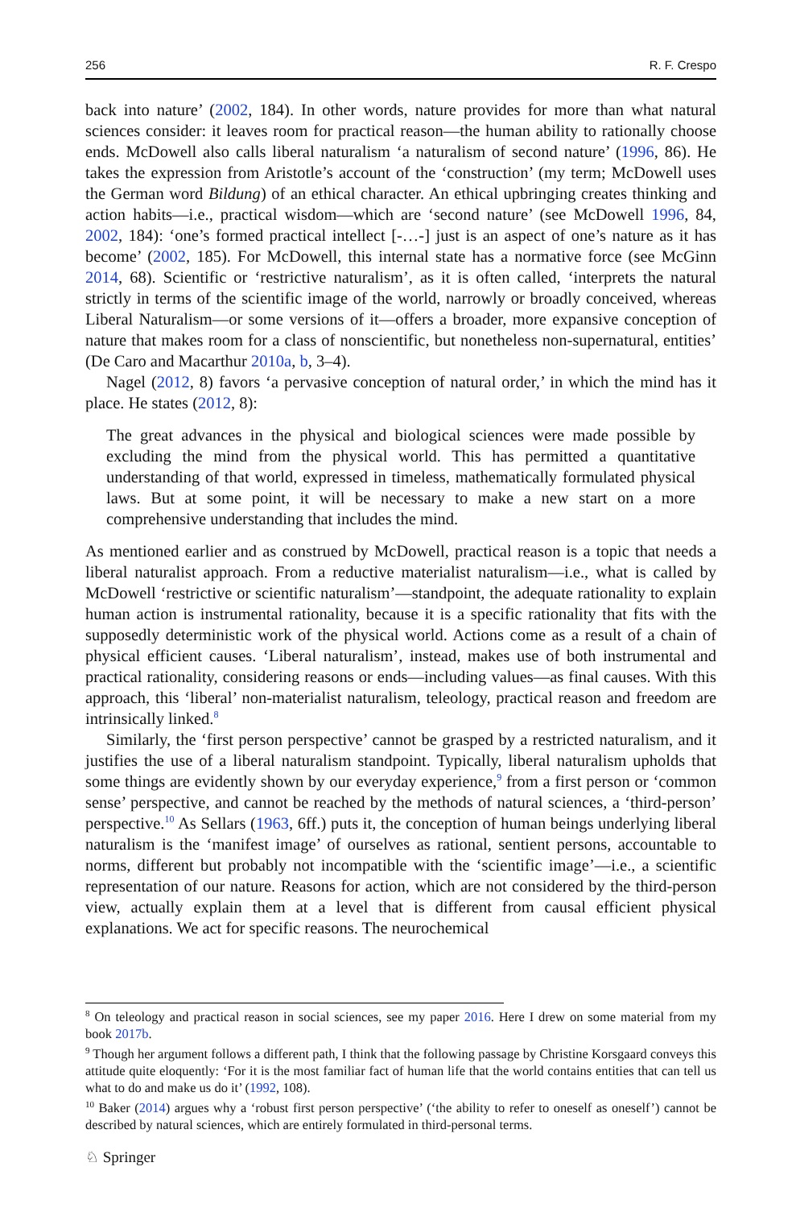256 R. F. Crespo
back into nature’ (2002, 184). In other words, nature provides for more than what natural sciences consider: it leaves room for practical reason—the human ability to rationally choose ends. McDowell also calls liberal naturalism ‘a naturalism of second nature’ (1996, 86). He takes the expression from Aristotle’s account of the ‘construction’ (my term; McDowell uses the German word Bildung) of an ethical character. An ethical upbringing creates thinking and action habits—i.e., practical wisdom—which are ‘second nature’ (see McDowell 1996, 84, 2002, 184): ‘one’s formed practical intellect [-…-] just is an aspect of one’s nature as it has become’ (2002, 185). For McDowell, this internal state has a normative force (see McGinn 2014, 68). Scientific or ‘restrictive naturalism’, as it is often called, ‘interprets the natural strictly in terms of the scientific image of the world, narrowly or broadly conceived, whereas Liberal Naturalism—or some versions of it—offers a broader, more expansive conception of nature that makes room for a class of nonscientific, but nonetheless non-supernatural, entities’ (De Caro and Macarthur 2010a, b, 3–4).
Nagel (2012, 8) favors ‘a pervasive conception of natural order,’ in which the mind has it place. He states (2012, 8):
The great advances in the physical and biological sciences were made possible by excluding the mind from the physical world. This has permitted a quantitative understanding of that world, expressed in timeless, mathematically formulated physical laws. But at some point, it will be necessary to make a new start on a more comprehensive understanding that includes the mind.
As mentioned earlier and as construed by McDowell, practical reason is a topic that needs a liberal naturalist approach. From a reductive materialist naturalism—i.e., what is called by McDowell ‘restrictive or scientific naturalism’—standpoint, the adequate rationality to explain human action is instrumental rationality, because it is a specific rationality that fits with the supposedly deterministic work of the physical world. Actions come as a result of a chain of physical efficient causes. ‘Liberal naturalism’, instead, makes use of both instrumental and practical rationality, considering reasons or ends—including values—as final causes. With this approach, this ‘liberal’ non-materialist naturalism, teleology, practical reason and freedom are intrinsically linked.<sup>8</sup>
Similarly, the ‘first person perspective’ cannot be grasped by a restricted naturalism, and it justifies the use of a liberal naturalism standpoint. Typically, liberal naturalism upholds that some things are evidently shown by our everyday experience,<sup>9</sup> from a first person or ‘common sense’ perspective, and cannot be reached by the methods of natural sciences, a ‘third-person’ perspective.<sup>10</sup> As Sellars (1963, 6ff.) puts it, the conception of human beings underlying liberal naturalism is the ‘manifest image’ of ourselves as rational, sentient persons, accountable to norms, different but probably not incompatible with the ‘scientific image’—i.e., a scientific representation of our nature. Reasons for action, which are not considered by the third-person view, actually explain them at a level that is different from causal efficient physical explanations. We act for specific reasons. The neurochemical
<sup>8</sup> On teleology and practical reason in social sciences, see my paper 2016. Here I drew on some material from my book 2017b.
<sup>9</sup> Though her argument follows a different path, I think that the following passage by Christine Korsgaard conveys this attitude quite eloquently: ‘For it is the most familiar fact of human life that the world contains entities that can tell us what to do and make us do it’ (1992, 108).
<sup>10</sup> Baker (2014) argues why a ‘robust first person perspective’ (‘the ability to refer to oneself as oneself’) cannot be described by natural sciences, which are entirely formulated in third-personal terms.
♘ Springer